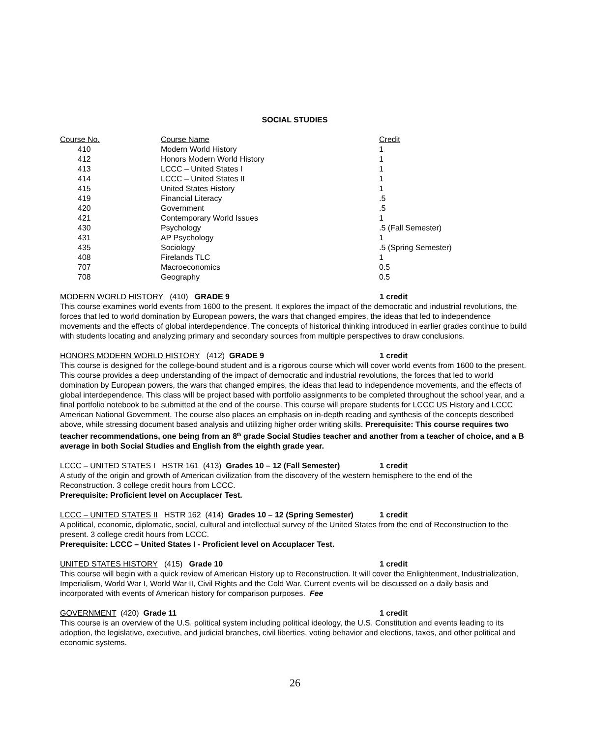SOCIAL STUDIES
| Course No. | Course Name | Credit |
| --- | --- | --- |
| 410 | Modern World History | 1 |
| 412 | Honors Modern World History | 1 |
| 413 | LCCC – United States I | 1 |
| 414 | LCCC – United States II | 1 |
| 415 | United States History | 1 |
| 419 | Financial Literacy | .5 |
| 420 | Government | .5 |
| 421 | Contemporary World Issues | 1 |
| 430 | Psychology | .5 (Fall Semester) |
| 431 | AP Psychology | 1 |
| 435 | Sociology | .5 (Spring Semester) |
| 408 | Firelands TLC | 1 |
| 707 | Macroeconomics | 0.5 |
| 708 | Geography | 0.5 |
MODERN WORLD HISTORY (410) GRADE 9 1 credit
This course examines world events from 1600 to the present. It explores the impact of the democratic and industrial revolutions, the forces that led to world domination by European powers, the wars that changed empires, the ideas that led to independence movements and the effects of global interdependence. The concepts of historical thinking introduced in earlier grades continue to build with students locating and analyzing primary and secondary sources from multiple perspectives to draw conclusions.
HONORS MODERN WORLD HISTORY (412) GRADE 9 1 credit
This course is designed for the college-bound student and is a rigorous course which will cover world events from 1600 to the present. This course provides a deep understanding of the impact of democratic and industrial revolutions, the forces that led to world domination by European powers, the wars that changed empires, the ideas that lead to independence movements, and the effects of global interdependence. This class will be project based with portfolio assignments to be completed throughout the school year, and a final portfolio notebook to be submitted at the end of the course. This course will prepare students for LCCC US History and LCCC American National Government. The course also places an emphasis on in-depth reading and synthesis of the concepts described above, while stressing document based analysis and utilizing higher order writing skills. Prerequisite: This course requires two teacher recommendations, one being from an 8<sup>th</sup> grade Social Studies teacher and another from a teacher of choice, and a B average in both Social Studies and English from the eighth grade year.
LCCC – UNITED STATES I HSTR 161 (413) Grades 10 – 12 (Fall Semester) 1 credit
A study of the origin and growth of American civilization from the discovery of the western hemisphere to the end of the Reconstruction. 3 college credit hours from LCCC.
Prerequisite: Proficient level on Accuplacer Test.
LCCC – UNITED STATES II HSTR 162 (414) Grades 10 – 12 (Spring Semester) 1 credit
A political, economic, diplomatic, social, cultural and intellectual survey of the United States from the end of Reconstruction to the present. 3 college credit hours from LCCC.
Prerequisite: LCCC – United States I - Proficient level on Accuplacer Test.
UNITED STATES HISTORY (415) Grade 10 1 credit
This course will begin with a quick review of American History up to Reconstruction. It will cover the Enlightenment, Industrialization, Imperialism, World War I, World War II, Civil Rights and the Cold War. Current events will be discussed on a daily basis and incorporated with events of American history for comparison purposes. Fee
GOVERNMENT (420) Grade 11 1 credit
This course is an overview of the U.S. political system including political ideology, the U.S. Constitution and events leading to its adoption, the legislative, executive, and judicial branches, civil liberties, voting behavior and elections, taxes, and other political and economic systems.
26